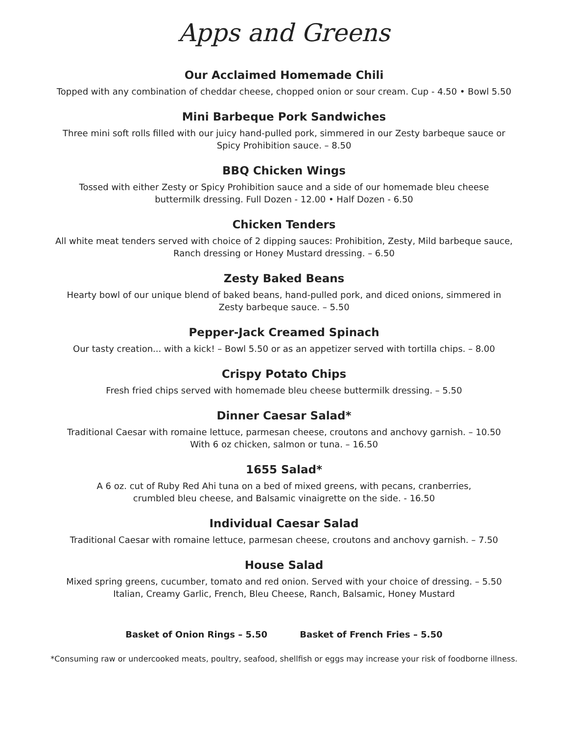Apps and Greens
Our Acclaimed Homemade Chili
Topped with any combination of cheddar cheese, chopped onion or sour cream. Cup - 4.50 • Bowl 5.50
Mini Barbeque Pork Sandwiches
Three mini soft rolls filled with our juicy hand-pulled pork, simmered in our Zesty barbeque sauce or
Spicy Prohibition sauce. – 8.50
BBQ Chicken Wings
Tossed with either Zesty or Spicy Prohibition sauce and a side of our homemade bleu cheese
buttermilk dressing. Full Dozen - 12.00 • Half Dozen - 6.50
Chicken Tenders
All white meat tenders served with choice of 2 dipping sauces: Prohibition, Zesty, Mild barbeque sauce,
Ranch dressing or Honey Mustard dressing. – 6.50
Zesty Baked Beans
Hearty bowl of our unique blend of baked beans, hand-pulled pork, and diced onions, simmered in
Zesty barbeque sauce. – 5.50
Pepper-Jack Creamed Spinach
Our tasty creation... with a kick! – Bowl 5.50 or as an appetizer served with tortilla chips. – 8.00
Crispy Potato Chips
Fresh fried chips served with homemade bleu cheese buttermilk dressing. – 5.50
Dinner Caesar Salad*
Traditional Caesar with romaine lettuce, parmesan cheese, croutons and anchovy garnish. – 10.50
With 6 oz chicken, salmon or tuna. – 16.50
1655 Salad*
A 6 oz. cut of Ruby Red Ahi tuna on a bed of mixed greens, with pecans, cranberries,
crumbled bleu cheese, and Balsamic vinaigrette on the side. - 16.50
Individual Caesar Salad
Traditional Caesar with romaine lettuce, parmesan cheese, croutons and anchovy garnish. – 7.50
House Salad
Mixed spring greens, cucumber, tomato and red onion. Served with your choice of dressing. – 5.50
Italian, Creamy Garlic, French, Bleu Cheese, Ranch, Balsamic, Honey Mustard
Basket of Onion Rings – 5.50 Basket of French Fries – 5.50
*Consuming raw or undercooked meats, poultry, seafood, shellfish or eggs may increase your risk of foodborne illness.